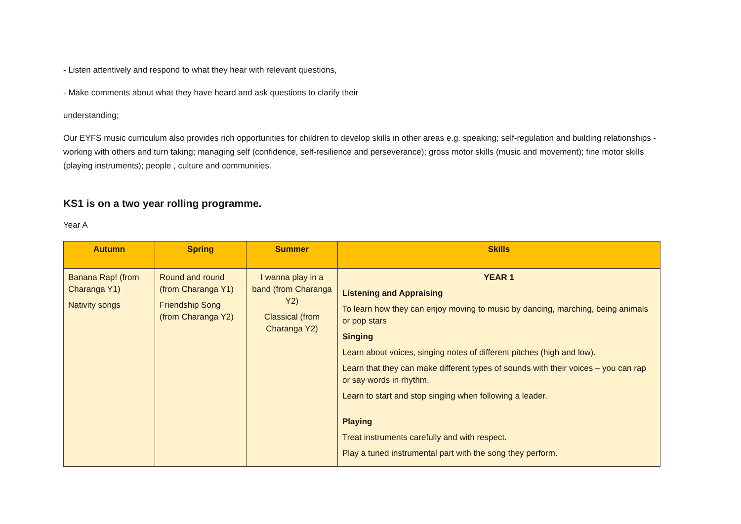- Listen attentively and respond to what they hear with relevant questions,
- Make comments about what they have heard and ask questions to clarify their
understanding;
Our EYFS music curriculum also provides rich opportunities for children to develop skills in other areas e.g. speaking; self-regulation and building relationships - working with others and turn taking; managing self (confidence, self-resilience and perseverance); gross motor skills (music and movement); fine motor skills (playing instruments); people , culture and communities.
KS1 is on a two year rolling programme.
Year A
| Autumn | Spring | Summer | Skills |
| --- | --- | --- | --- |
| Banana Rap! (from Charanga Y1) Nativity songs | Round and round (from Charanga Y1) Friendship Song (from Charanga Y2) | I wanna play in a band (from Charanga Y2) Classical (from Charanga Y2) | YEAR 1 Listening and Appraising To learn how they can enjoy moving to music by dancing, marching, being animals or pop stars Singing Learn about voices, singing notes of different pitches (high and low). Learn that they can make different types of sounds with their voices – you can rap or say words in rhythm. Learn to start and stop singing when following a leader. Playing Treat instruments carefully and with respect. Play a tuned instrumental part with the song they perform. |